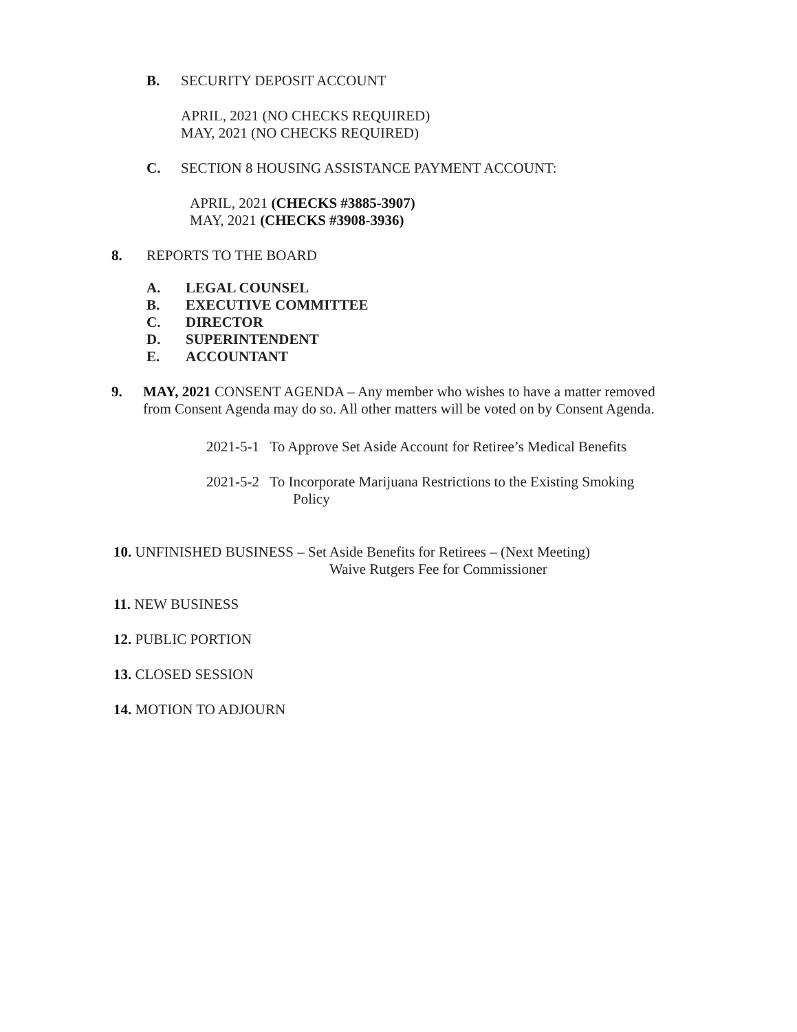B. SECURITY DEPOSIT ACCOUNT
APRIL, 2021 (NO CHECKS REQUIRED)
MAY, 2021 (NO CHECKS REQUIRED)
C. SECTION 8 HOUSING ASSISTANCE PAYMENT ACCOUNT:
APRIL, 2021 (CHECKS #3885-3907)
MAY, 2021 (CHECKS #3908-3936)
8. REPORTS TO THE BOARD
A. LEGAL COUNSEL
B. EXECUTIVE COMMITTEE
C. DIRECTOR
D. SUPERINTENDENT
E. ACCOUNTANT
9. MAY, 2021 CONSENT AGENDA – Any member who wishes to have a matter removed from Consent Agenda may do so. All other matters will be voted on by Consent Agenda.
2021-5-1 To Approve Set Aside Account for Retiree’s Medical Benefits
2021-5-2 To Incorporate Marijuana Restrictions to the Existing Smoking
Policy
10. UNFINISHED BUSINESS – Set Aside Benefits for Retirees – (Next Meeting)
Waive Rutgers Fee for Commissioner
11. NEW BUSINESS
12. PUBLIC PORTION
13. CLOSED SESSION
14. MOTION TO ADJOURN